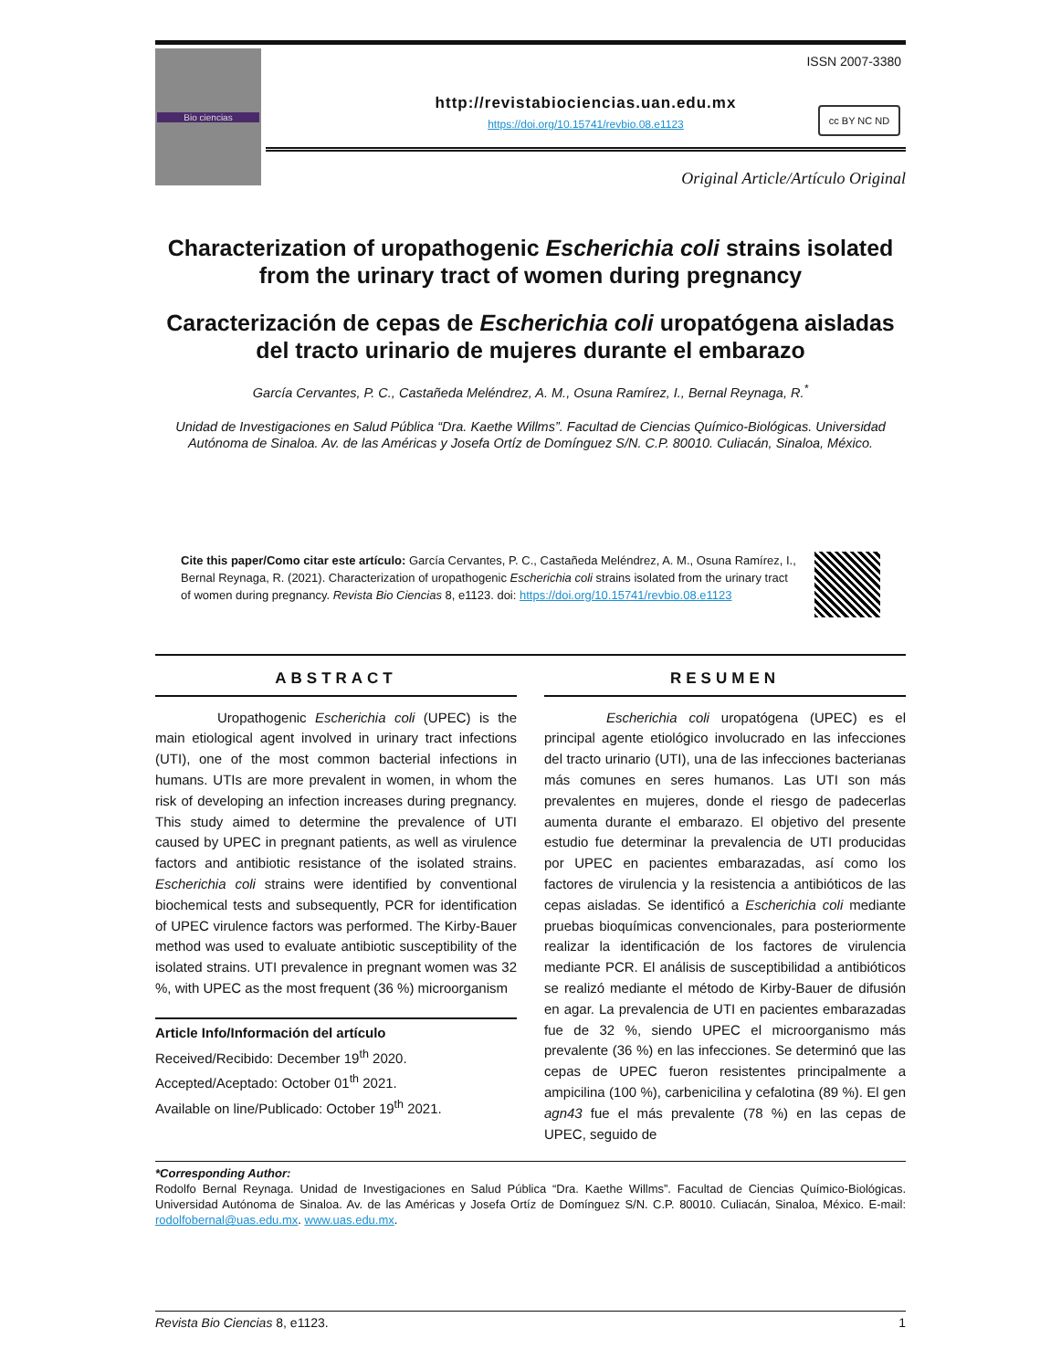Bio ciencias
ISSN 2007-3380
http://revistabiociencias.uan.edu.mx
https://doi.org/10.15741/revbio.08.e1123
cc BY NC ND
Original Article/Artículo Original
Characterization of uropathogenic Escherichia coli strains isolated from the urinary tract of women during pregnancy
Caracterización de cepas de Escherichia coli uropatógena aisladas del tracto urinario de mujeres durante el embarazo
García Cervantes, P. C., Castañeda Meléndrez, A. M., Osuna Ramírez, I., Bernal Reynaga, R.<sup>*</sup>
Unidad de Investigaciones en Salud Pública “Dra. Kaethe Willms”. Facultad de Ciencias Químico-Biológicas. Universidad Autónoma de Sinaloa. Av. de las Américas y Josefa Ortíz de Domínguez S/N. C.P. 80010. Culiacán, Sinaloa, México.
Cite this paper/Como citar este artículo: García Cervantes, P. C., Castañeda Meléndrez, A. M., Osuna Ramírez, I., Bernal Reynaga, R. (2021). Characterization of uropathogenic Escherichia coli strains isolated from the urinary tract of women during pregnancy. Revista Bio Ciencias 8, e1123. doi: https://doi.org/10.15741/revbio.08.e1123
ABSTRACT
Uropathogenic Escherichia coli (UPEC) is the main etiological agent involved in urinary tract infections (UTI), one of the most common bacterial infections in humans. UTIs are more prevalent in women, in whom the risk of developing an infection increases during pregnancy. This study aimed to determine the prevalence of UTI caused by UPEC in pregnant patients, as well as virulence factors and antibiotic resistance of the isolated strains. Escherichia coli strains were identified by conventional biochemical tests and subsequently, PCR for identification of UPEC virulence factors was performed. The Kirby-Bauer method was used to evaluate antibiotic susceptibility of the isolated strains. UTI prevalence in pregnant women was 32 %, with UPEC as the most frequent (36 %) microorganism
Article Info/Información del artículo
Received/Recibido: December 19<sup>th</sup> 2020.
Accepted/Aceptado: October 01<sup>th</sup> 2021.
Available on line/Publicado: October 19<sup>th</sup> 2021.
RESUMEN
Escherichia coli uropatógena (UPEC) es el principal agente etiológico involucrado en las infecciones del tracto urinario (UTI), una de las infecciones bacterianas más comunes en seres humanos. Las UTI son más prevalentes en mujeres, donde el riesgo de padecerlas aumenta durante el embarazo. El objetivo del presente estudio fue determinar la prevalencia de UTI producidas por UPEC en pacientes embarazadas, así como los factores de virulencia y la resistencia a antibióticos de las cepas aisladas. Se identificó a Escherichia coli mediante pruebas bioquímicas convencionales, para posteriormente realizar la identificación de los factores de virulencia mediante PCR. El análisis de susceptibilidad a antibióticos se realizó mediante el método de Kirby-Bauer de difusión en agar. La prevalencia de UTI en pacientes embarazadas fue de 32 %, siendo UPEC el microorganismo más prevalente (36 %) en las infecciones. Se determinó que las cepas de UPEC fueron resistentes principalmente a ampicilina (100 %), carbenicilina y cefalotina (89 %). El gen agn43 fue el más prevalente (78 %) en las cepas de UPEC, seguido de
*Corresponding Author:
Rodolfo Bernal Reynaga. Unidad de Investigaciones en Salud Pública “Dra. Kaethe Willms”. Facultad de Ciencias Químico-Biológicas. Universidad Autónoma de Sinaloa. Av. de las Américas y Josefa Ortíz de Domínguez S/N. C.P. 80010. Culiacán, Sinaloa, México. E-mail: rodolfobernal@uas.edu.mx. www.uas.edu.mx.
Revista Bio Ciencias 8, e1123. 1